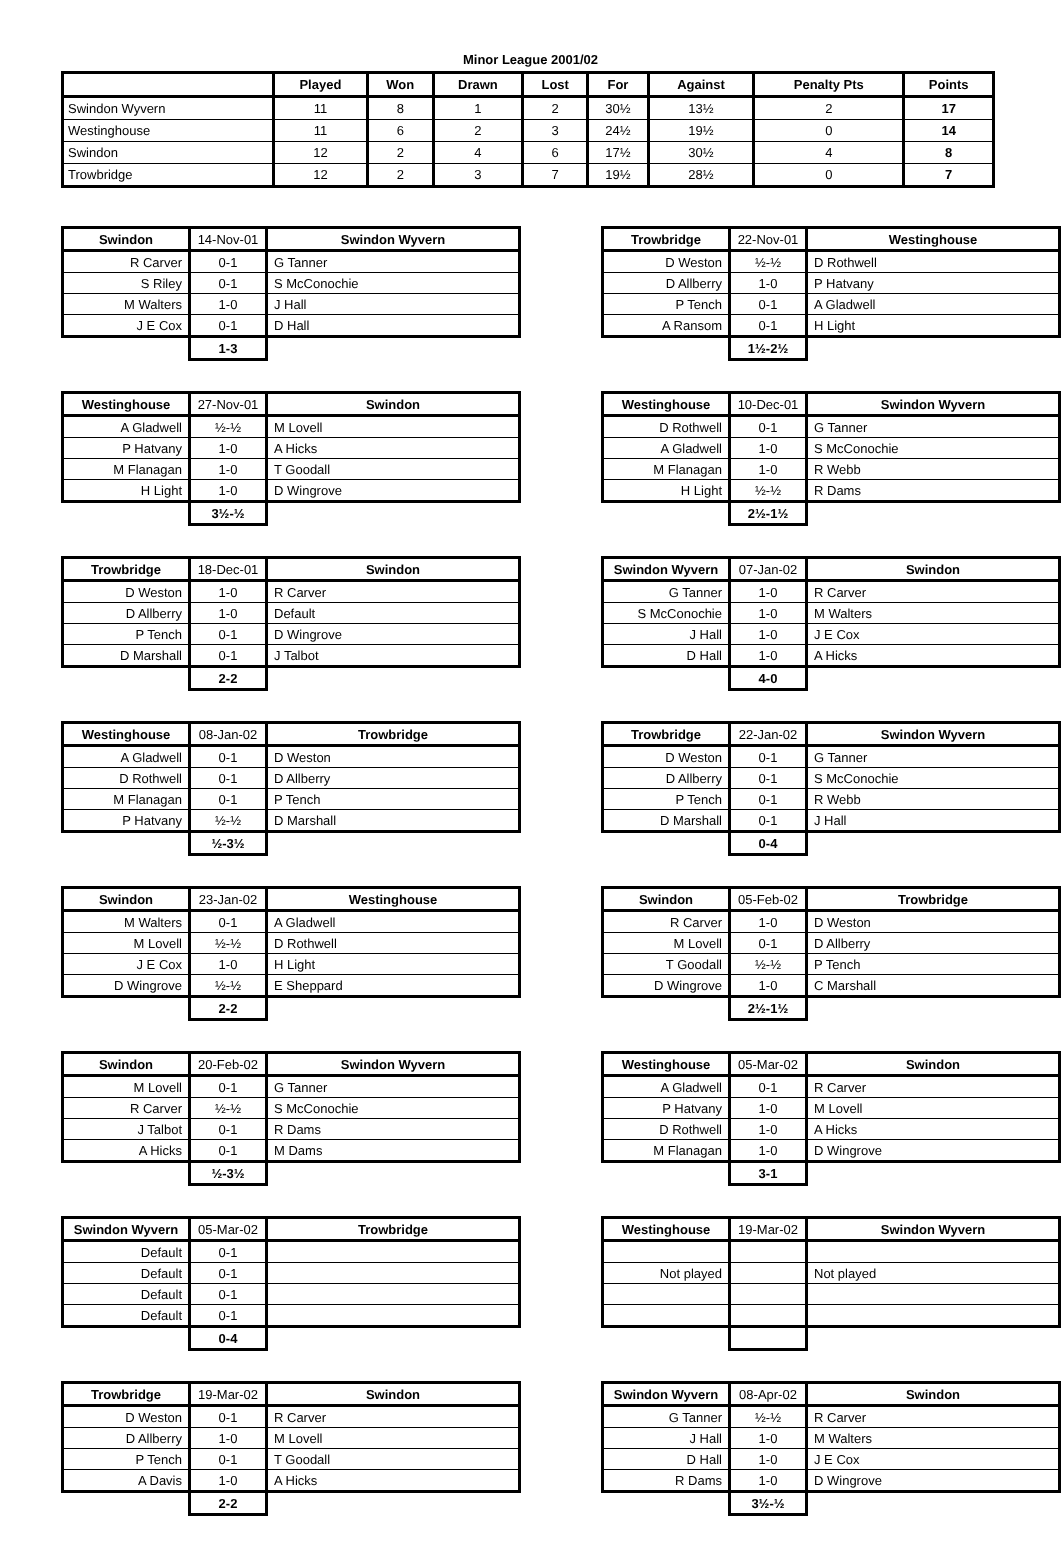Minor League 2001/02
| | Played | Won | Drawn | Lost | For | Against | Penalty Pts | Points |
| --- | --- | --- | --- | --- | --- | --- | --- | --- |
| Swindon Wyvern | 11 | 8 | 1 | 2 | 30½ | 13½ | 2 | 17 |
| Westinghouse | 11 | 6 | 2 | 3 | 24½ | 19½ | 0 | 14 |
| Swindon | 12 | 2 | 4 | 6 | 17½ | 30½ | 4 | 8 |
| Trowbridge | 12 | 2 | 3 | 7 | 19½ | 28½ | 0 | 7 |
| Swindon | 14-Nov-01 | Swindon Wyvern |
| --- | --- | --- |
| R Carver | 0-1 | G Tanner |
| S Riley | 0-1 | S McConochie |
| M Walters | 1-0 | J Hall |
| J E Cox | 0-1 | D Hall |
| | 1-3 | |
| Trowbridge | 22-Nov-01 | Westinghouse |
| --- | --- | --- |
| D Weston | ½-½ | D Rothwell |
| D Allberry | 1-0 | P Hatvany |
| P Tench | 0-1 | A Gladwell |
| A Ransom | 0-1 | H Light |
| | 1½-2½ | |
| Westinghouse | 27-Nov-01 | Swindon |
| --- | --- | --- |
| A Gladwell | ½-½ | M Lovell |
| P Hatvany | 1-0 | A Hicks |
| M Flanagan | 1-0 | T Goodall |
| H Light | 1-0 | D Wingrove |
| | 3½-½ | |
| Westinghouse | 10-Dec-01 | Swindon Wyvern |
| --- | --- | --- |
| D Rothwell | 0-1 | G Tanner |
| A Gladwell | 1-0 | S McConochie |
| M Flanagan | 1-0 | R Webb |
| H Light | ½-½ | R Dams |
| | 2½-1½ | |
| Trowbridge | 18-Dec-01 | Swindon |
| --- | --- | --- |
| D Weston | 1-0 | R Carver |
| D Allberry | 1-0 | Default |
| P Tench | 0-1 | D Wingrove |
| D Marshall | 0-1 | J Talbot |
| | 2-2 | |
| Swindon Wyvern | 07-Jan-02 | Swindon |
| --- | --- | --- |
| G Tanner | 1-0 | R Carver |
| S McConochie | 1-0 | M Walters |
| J Hall | 1-0 | J E Cox |
| D Hall | 1-0 | A Hicks |
| | 4-0 | |
| Westinghouse | 08-Jan-02 | Trowbridge |
| --- | --- | --- |
| A Gladwell | 0-1 | D Weston |
| D Rothwell | 0-1 | D Allberry |
| M Flanagan | 0-1 | P Tench |
| P Hatvany | ½-½ | D Marshall |
| | ½-3½ | |
| Trowbridge | 22-Jan-02 | Swindon Wyvern |
| --- | --- | --- |
| D Weston | 0-1 | G Tanner |
| D Allberry | 0-1 | S McConochie |
| P Tench | 0-1 | R Webb |
| D Marshall | 0-1 | J Hall |
| | 0-4 | |
| Swindon | 23-Jan-02 | Westinghouse |
| --- | --- | --- |
| M Walters | 0-1 | A Gladwell |
| M Lovell | ½-½ | D Rothwell |
| J E Cox | 1-0 | H Light |
| D Wingrove | ½-½ | E Sheppard |
| | 2-2 | |
| Swindon | 05-Feb-02 | Trowbridge |
| --- | --- | --- |
| R Carver | 1-0 | D Weston |
| M Lovell | 0-1 | D Allberry |
| T Goodall | ½-½ | P Tench |
| D Wingrove | 1-0 | C Marshall |
| | 2½-1½ | |
| Swindon | 20-Feb-02 | Swindon Wyvern |
| --- | --- | --- |
| M Lovell | 0-1 | G Tanner |
| R Carver | ½-½ | S McConochie |
| J Talbot | 0-1 | R Dams |
| A Hicks | 0-1 | M Dams |
| | ½-3½ | |
| Westinghouse | 05-Mar-02 | Swindon |
| --- | --- | --- |
| A Gladwell | 0-1 | R Carver |
| P Hatvany | 1-0 | M Lovell |
| D Rothwell | 1-0 | A Hicks |
| M Flanagan | 1-0 | D Wingrove |
| | 3-1 | |
| Swindon Wyvern | 05-Mar-02 | Trowbridge |
| --- | --- | --- |
| Default | 0-1 | |
| Default | 0-1 | |
| Default | 0-1 | |
| Default | 0-1 | |
| | 0-4 | |
| Westinghouse | 19-Mar-02 | Swindon Wyvern |
| --- | --- | --- |
| Not played | | Not played |
| Trowbridge | 19-Mar-02 | Swindon |
| --- | --- | --- |
| D Weston | 0-1 | R Carver |
| D Allberry | 1-0 | M Lovell |
| P Tench | 0-1 | T Goodall |
| A Davis | 1-0 | A Hicks |
| | 2-2 | |
| Swindon Wyvern | 08-Apr-02 | Swindon |
| --- | --- | --- |
| G Tanner | ½-½ | R Carver |
| J Hall | 1-0 | M Walters |
| D Hall | 1-0 | J E Cox |
| R Dams | 1-0 | D Wingrove |
| | 3½-½ | |